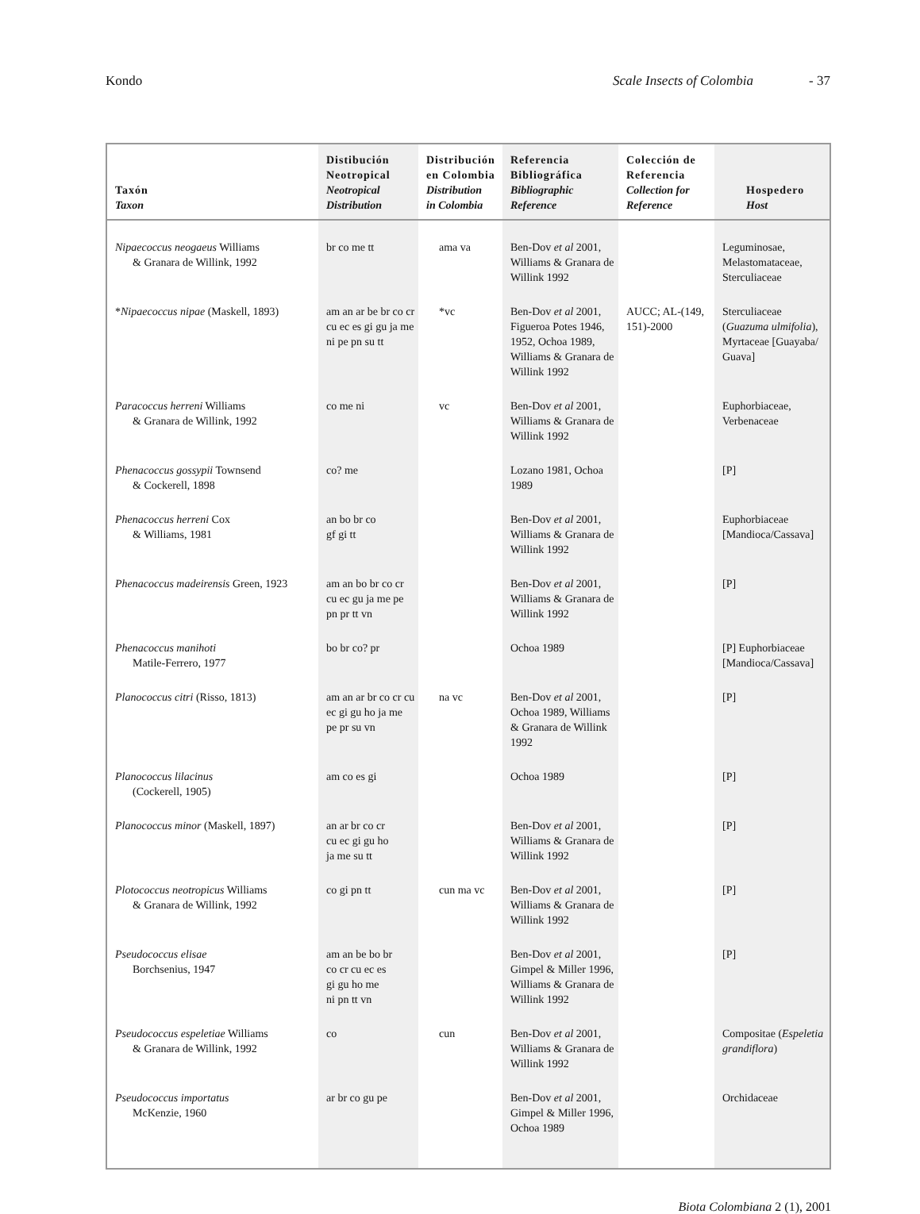Kondo Scale Insects of Colombia - 37
| Taxón Taxon | Distibución Neotropical Neotropical Distribution | Distribución en Colombia Distribution in Colombia | Referencia Bibliográfica Bibliographic Reference | Colección de Referencia Collection for Reference | Hospedero Host |
| --- | --- | --- | --- | --- | --- |
| Nipaecoccus neogaeus Williams & Granara de Willink, 1992 | br co me tt | ama va | Ben-Dov et al 2001, Williams & Granara de Willink 1992 | | Leguminosae, Melastomataceae, Sterculiaceae |
| * Nipaecoccus nipae (Maskell, 1893) | am an ar be br co cr cu ec es gi gu ja me ni pe pn su tt | *vc | Ben-Dov et al 2001, Figueroa Potes 1946, 1952, Ochoa 1989, Williams & Granara de Willink 1992 | AUCC; AL-(149, 151)-2000 | Sterculiaceae ( Guazuma ulmifolia ), Myrtaceae [Guayaba/ Guava] |
| Paracoccus herreni Williams & Granara de Willink, 1992 | co me ni | vc | Ben-Dov et al 2001, Williams & Granara de Willink 1992 | | Euphorbiaceae, Verbenaceae |
| Phenacoccus gossypii Townsend & Cockerell, 1898 | co? me | | Lozano 1981, Ochoa 1989 | | [P] |
| Phenacoccus herreni Cox & Williams, 1981 | an bo br co gf gi tt | | Ben-Dov et al 2001, Williams & Granara de Willink 1992 | | Euphorbiaceae [Mandioca/Cassava] |
| Phenacoccus madeirensis Green, 1923 | am an bo br co cr cu ec gu ja me pe pn pr tt vn | | Ben-Dov et al 2001, Williams & Granara de Willink 1992 | | [P] |
| Phenacoccus manihoti Matile-Ferrero, 1977 | bo br co? pr | | Ochoa 1989 | | [P] Euphorbiaceae [Mandioca/Cassava] |
| Planococcus citri (Risso, 1813) | am an ar br co cr cu ec gi gu ho ja me pe pr su vn | na vc | Ben-Dov et al 2001, Ochoa 1989, Williams & Granara de Willink 1992 | | [P] |
| Planococcus lilacinus (Cockerell, 1905) | am co es gi | | Ochoa 1989 | | [P] |
| Planococcus minor (Maskell, 1897) | an ar br co cr cu ec gi gu ho ja me su tt | | Ben-Dov et al 2001, Williams & Granara de Willink 1992 | | [P] |
| Plotococcus neotropicus Williams & Granara de Willink, 1992 | co gi pn tt | cun ma vc | Ben-Dov et al 2001, Williams & Granara de Willink 1992 | | [P] |
| Pseudococcus elisae Borchsenius, 1947 | am an be bo br co cr cu ec es gi gu ho me ni pn tt vn | | Ben-Dov et al 2001, Gimpel & Miller 1996, Williams & Granara de Willink 1992 | | [P] |
| Pseudococcus espeletiae Williams & Granara de Willink, 1992 | co | cun | Ben-Dov et al 2001, Williams & Granara de Willink 1992 | | Compositae ( Espeletia grandiflora ) |
| Pseudococcus importatus McKenzie, 1960 | ar br co gu pe | | Ben-Dov et al 2001, Gimpel & Miller 1996, Ochoa 1989 | | Orchidaceae |
Biota Colombiana 2 (1), 2001